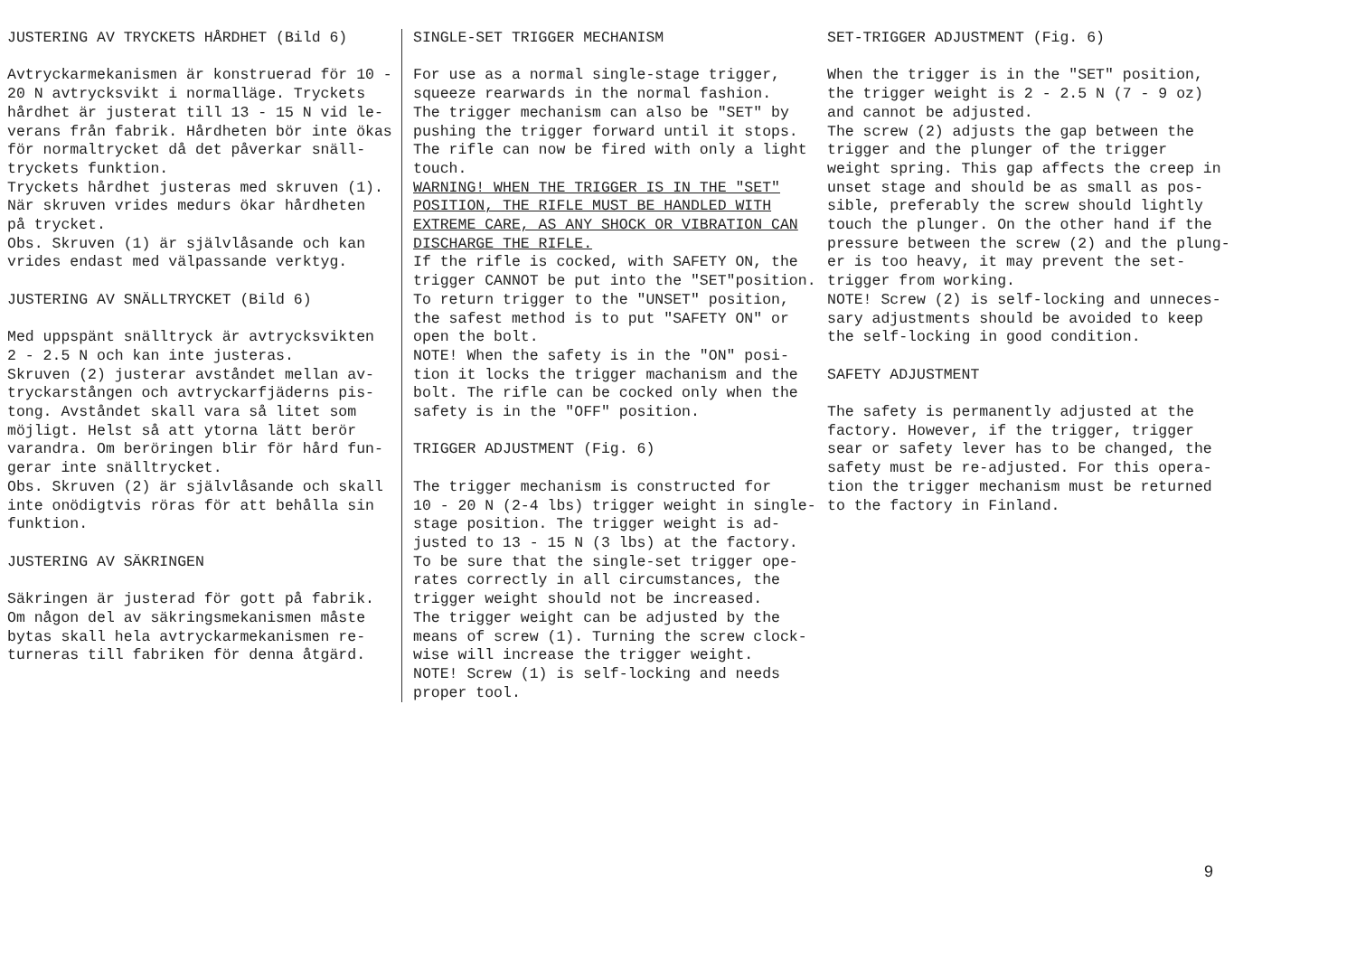JUSTERING AV TRYCKETS HÅRDHET (Bild 6) Avtryckarmekanismen är konstruerad för 10 - 20 N avtrycksvikt i normalläge. Tryckets hårdhet är justerat till 13 - 15 N vid le- verans från fabrik. Hårdheten bör inte ökas för normaltrycket då det påverkar snäll- tryckets funktion. Tryckets hårdhet justeras med skruven (1). När skruven vrides medurs ökar hårdheten på trycket. Obs. Skruven (1) är självlåsande och kan vrides endast med välpassande verktyg. JUSTERING AV SNÄLLTRYCKET (Bild 6) Med uppspänt snälltryck är avtrycksvikten 2 - 2.5 N och kan inte justeras. Skruven (2) justerar avståndet mellan av- tryckarstången och avtryckarfjäderns pis- tong. Avståndet skall vara så litet som möjligt. Helst så att ytorna lätt berör varandra. Om beröringen blir för hård fun- gerar inte snälltrycket. Obs. Skruven (2) är självlåsande och skall inte onödigtvis röras för att behålla sin funktion. JUSTERING AV SÄKRINGEN Säkringen är justerad för gott på fabrik. Om någon del av säkringsmekanismen måste bytas skall hela avtryckarmekanismen re- turneras till fabriken för denna åtgärd.
SINGLE-SET TRIGGER MECHANISM For use as a normal single-stage trigger, squeeze rearwards in the normal fashion. The trigger mechanism can also be "SET" by pushing the trigger forward until it stops. The rifle can now be fired with only a light touch. WARNING! WHEN THE TRIGGER IS IN THE "SET" POSITION, THE RIFLE MUST BE HANDLED WITH EXTREME CARE, AS ANY SHOCK OR VIBRATION CAN DISCHARGE THE RIFLE. If the rifle is cocked, with SAFETY ON, the trigger CANNOT be put into the "SET"position. To return trigger to the "UNSET" position, the safest method is to put "SAFETY ON" or open the bolt. NOTE! When the safety is in the "ON" posi- tion it locks the trigger machanism and the bolt. The rifle can be cocked only when the safety is in the "OFF" position. TRIGGER ADJUSTMENT (Fig. 6) The trigger mechanism is constructed for 10 - 20 N (2-4 lbs) trigger weight in single- stage position. The trigger weight is ad- justed to 13 - 15 N (3 lbs) at the factory. To be sure that the single-set trigger ope- rates correctly in all circumstances, the trigger weight should not be increased. The trigger weight can be adjusted by the means of screw (1). Turning the screw clock- wise will increase the trigger weight. NOTE! Screw (1) is self-locking and needs proper tool.
SET-TRIGGER ADJUSTMENT (Fig. 6) When the trigger is in the "SET" position, the trigger weight is 2 - 2.5 N (7 - 9 oz) and cannot be adjusted. The screw (2) adjusts the gap between the trigger and the plunger of the trigger weight spring. This gap affects the creep in unset stage and should be as small as pos- sible, preferably the screw should lightly touch the plunger. On the other hand if the pressure between the screw (2) and the plung- er is too heavy, it may prevent the set- trigger from working. NOTE! Screw (2) is self-locking and unneces- sary adjustments should be avoided to keep the self-locking in good condition. SAFETY ADJUSTMENT The safety is permanently adjusted at the factory. However, if the trigger, trigger sear or safety lever has to be changed, the safety must be re-adjusted. For this opera- tion the trigger mechanism must be returned to the factory in Finland.
9